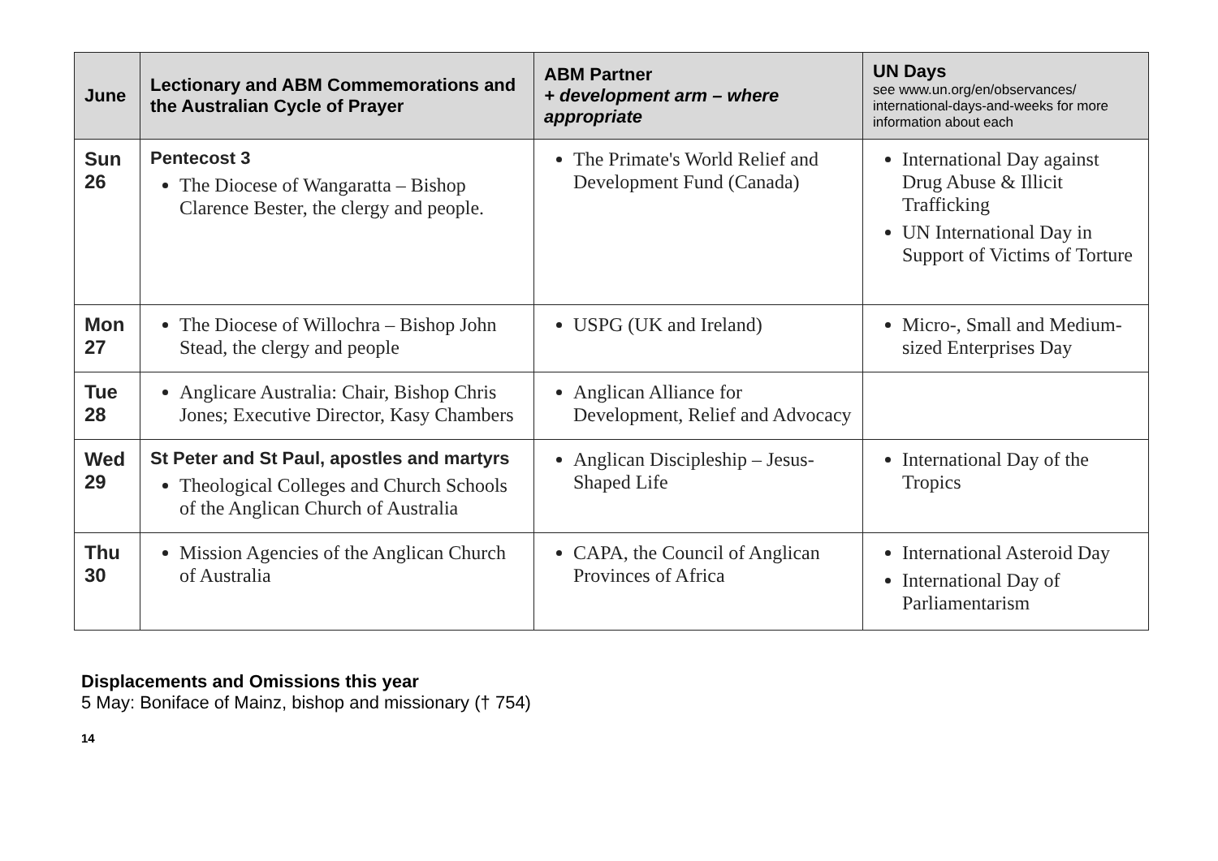| June | Lectionary and ABM Commemorations and the Australian Cycle of Prayer | ABM Partner + development arm – where appropriate | UN Days see www.un.org/en/observances/ international-days-and-weeks for more information about each |
| --- | --- | --- | --- |
| Sun 26 | Pentecost 3 The Diocese of Wangaratta – Bishop Clarence Bester, the clergy and people. | The Primate's World Relief and Development Fund (Canada) | International Day against Drug Abuse & Illicit Trafficking UN International Day in Support of Victims of Torture |
| Mon 27 | The Diocese of Willochra – Bishop John Stead, the clergy and people | USPG (UK and Ireland) | Micro-, Small and Medium-sized Enterprises Day |
| Tue 28 | Anglicare Australia: Chair, Bishop Chris Jones; Executive Director, Kasy Chambers | Anglican Alliance for Development, Relief and Advocacy | |
| Wed 29 | St Peter and St Paul, apostles and martyrs Theological Colleges and Church Schools of the Anglican Church of Australia | Anglican Discipleship – Jesus-Shaped Life | International Day of the Tropics |
| Thu 30 | Mission Agencies of the Anglican Church of Australia | CAPA, the Council of Anglican Provinces of Africa | International Asteroid Day International Day of Parliamentarism |
Displacements and Omissions this year
5 May: Boniface of Mainz, bishop and missionary († 754)
14